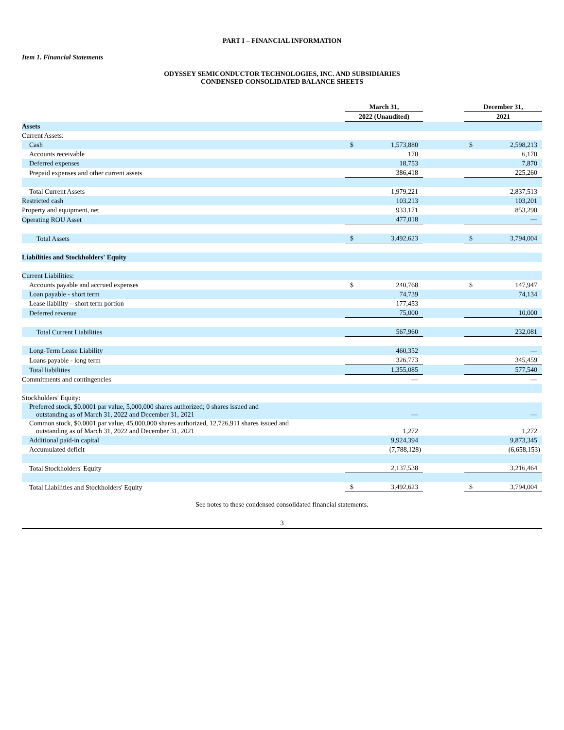PART I – FINANCIAL INFORMATION
Item 1. Financial Statements
ODYSSEY SEMICONDUCTOR TECHNOLOGIES, INC. AND SUBSIDIARIES
CONDENSED CONSOLIDATED BALANCE SHEETS
| | March 31, | | | December 31, | |
| --- | --- | --- | --- | --- | --- |
| | 2022 (Unaudited) | | | 2021 | |
| Assets | | | | | |
| Current Assets: | | | | | |
| Cash | $ | 1,573,880 | | $ | 2,598,213 |
| Accounts receivable | | 170 | | | 6,170 |
| Deferred expenses | | 18,753 | | | 7,870 |
| Prepaid expenses and other current assets | | 386,418 | | | 225,260 |
| Total Current Assets | | 1,979,221 | | | 2,837,513 |
| Restricted cash | | 103,213 | | | 103,201 |
| Property and equipment, net | | 933,171 | | | 853,290 |
| Operating ROU Asset | | 477,018 | | | — |
| Total Assets | $ | 3,492,623 | | $ | 3,794,004 |
| Liabilities and Stockholders' Equity | | | | | |
| Current Liabilities: | | | | | |
| Accounts payable and accrued expenses | $ | 240,768 | | $ | 147,947 |
| Loan payable - short term | | 74,739 | | | 74,134 |
| Lease liability – short term portion | | 177,453 | | | |
| Deferred revenue | | 75,000 | | | 10,000 |
| Total Current Liabilities | | 567,960 | | | 232,081 |
| Long-Term Lease Liability | | 460,352 | | | — |
| Loans payable - long term | | 326,773 | | | 345,459 |
| Total liabilities | | 1,355,085 | | | 577,540 |
| Commitments and contingencies | | — | | | — |
| Stockholders' Equity: | | | | | |
| Preferred stock, $0.0001 par value, 5,000,000 shares authorized; 0 shares issued and outstanding as of March 31, 2022 and December 31, 2021 | | — | | | — |
| Common stock, $0.0001 par value, 45,000,000 shares authorized, 12,726,911 shares issued and outstanding as of March 31, 2022 and December 31, 2021 | | 1,272 | | | 1,272 |
| Additional paid-in capital | | 9,924,394 | | | 9,873,345 |
| Accumulated deficit | | (7,788,128) | | | (6,658,153) |
| Total Stockholders' Equity | | 2,137,538 | | | 3,216,464 |
| Total Liabilities and Stockholders' Equity | $ | 3,492,623 | | $ | 3,794,004 |
See notes to these condensed consolidated financial statements.
3